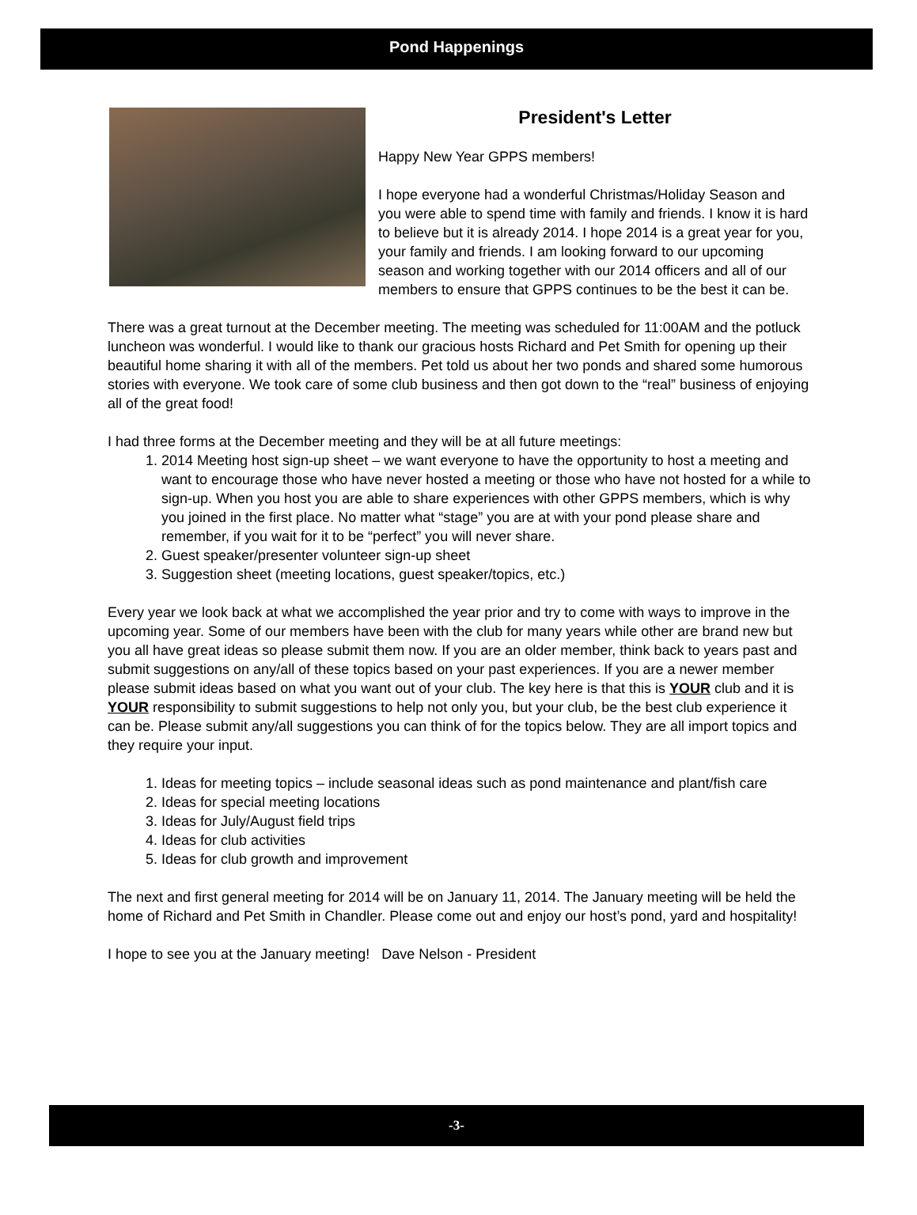Pond Happenings
President's Letter
Happy New Year GPPS members!
I hope everyone had a wonderful Christmas/Holiday Season and you were able to spend time with family and friends. I know it is hard to believe but it is already 2014. I hope 2014 is a great year for you, your family and friends. I am looking forward to our upcoming season and working together with our 2014 officers and all of our members to ensure that GPPS continues to be the best it can be.
There was a great turnout at the December meeting. The meeting was scheduled for 11:00AM and the potluck luncheon was wonderful. I would like to thank our gracious hosts Richard and Pet Smith for opening up their beautiful home sharing it with all of the members. Pet told us about her two ponds and shared some humorous stories with everyone. We took care of some club business and then got down to the “real” business of enjoying all of the great food!
I had three forms at the December meeting and they will be at all future meetings:
1. 2014 Meeting host sign-up sheet – we want everyone to have the opportunity to host a meeting and want to encourage those who have never hosted a meeting or those who have not hosted for a while to sign-up. When you host you are able to share experiences with other GPPS members, which is why you joined in the first place. No matter what “stage” you are at with your pond please share and remember, if you wait for it to be “perfect” you will never share.
2. Guest speaker/presenter volunteer sign-up sheet
3. Suggestion sheet (meeting locations, guest speaker/topics, etc.)
Every year we look back at what we accomplished the year prior and try to come with ways to improve in the upcoming year. Some of our members have been with the club for many years while other are brand new but you all have great ideas so please submit them now. If you are an older member, think back to years past and submit suggestions on any/all of these topics based on your past experiences. If you are a newer member please submit ideas based on what you want out of your club. The key here is that this is YOUR club and it is YOUR responsibility to submit suggestions to help not only you, but your club, be the best club experience it can be. Please submit any/all suggestions you can think of for the topics below. They are all import topics and they require your input.
1. Ideas for meeting topics – include seasonal ideas such as pond maintenance and plant/fish care
2. Ideas for special meeting locations
3. Ideas for July/August field trips
4. Ideas for club activities
5. Ideas for club growth and improvement
The next and first general meeting for 2014 will be on January 11, 2014. The January meeting will be held the home of Richard and Pet Smith in Chandler. Please come out and enjoy our host’s pond, yard and hospitality!
I hope to see you at the January meeting! Dave Nelson - President
-3-